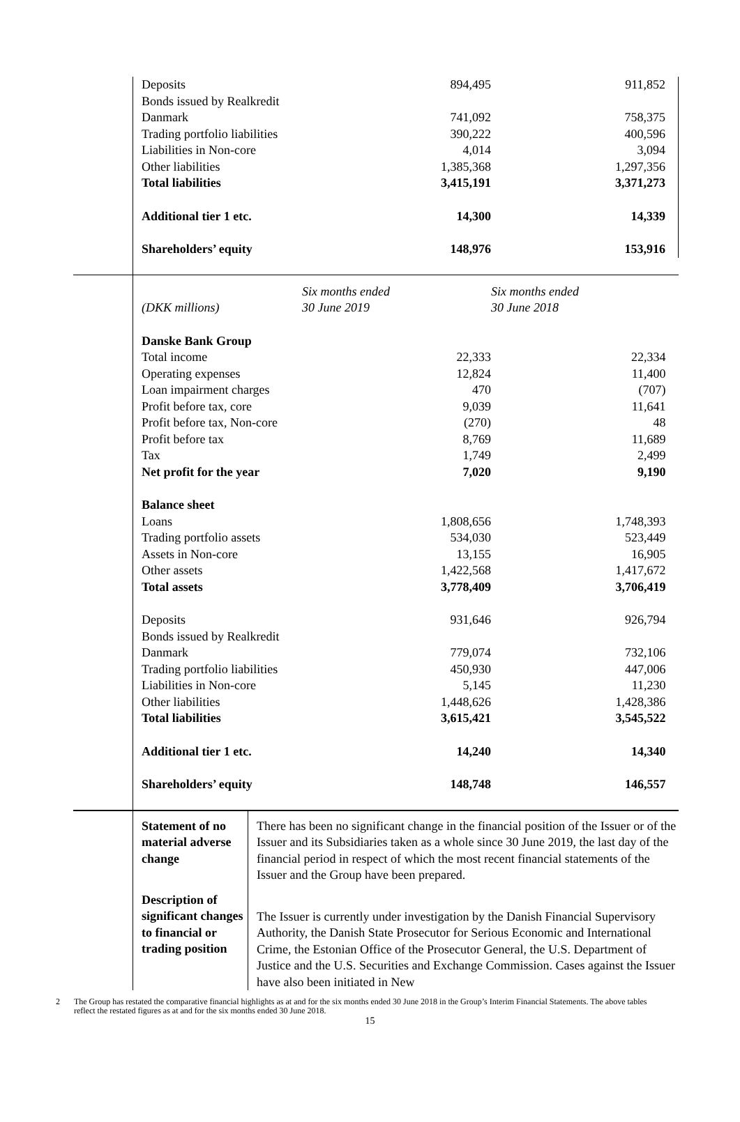| | Deposits | | 894,495 | 911,852 |
| | Bonds issued by Realkredit Danmark | | 741,092 | 758,375 |
| | Trading portfolio liabilities | | 390,222 | 400,596 |
| | Liabilities in Non-core | | 4,014 | 3,094 |
| | Other liabilities | | 1,385,368 | 1,297,356 |
| | Total liabilities | | 3,415,191 | 3,371,273 |
| | Additional tier 1 etc. | | 14,300 | 14,339 |
| | Shareholders’ equity | | 148,976 | 153,916 |
| | (DKK millions) | Six months ended 30 June 2019 | | Six months ended 30 June 2018 |
| | Danske Bank Group | | | |
| | Total income | | 22,333 | 22,334 |
| | Operating expenses | | 12,824 | 11,400 |
| | Loan impairment charges | | 470 | (707) |
| | Profit before tax, core | | 9,039 | 11,641 |
| | Profit before tax, Non-core | | (270) | 48 |
| | Profit before tax | | 8,769 | 11,689 |
| | Tax | | 1,749 | 2,499 |
| | Net profit for the year | | 7,020 | 9,190 |
| | Balance sheet | | | |
| | Loans | | 1,808,656 | 1,748,393 |
| | Trading portfolio assets | | 534,030 | 523,449 |
| | Assets in Non-core | | 13,155 | 16,905 |
| | Other assets | | 1,422,568 | 1,417,672 |
| | Total assets | | 3,778,409 | 3,706,419 |
| | Deposits | | 931,646 | 926,794 |
| | Bonds issued by Realkredit Danmark | | 779,074 | 732,106 |
| | Trading portfolio liabilities | | 450,930 | 447,006 |
| | Liabilities in Non-core | | 5,145 | 11,230 |
| | Other liabilities | | 1,448,626 | 1,428,386 |
| | Total liabilities | | 3,615,421 | 3,545,522 |
| | Additional tier 1 etc. | | 14,240 | 14,340 |
| | Shareholders’ equity | | 148,748 | 146,557 |
| | Statement of no material adverse change | There has been no significant change in the financial position of the Issuer or of the Issuer and its Subsidiaries taken as a whole since 30 June 2019, the last day of the financial period in respect of which the most recent financial statements of the Issuer and the Group have been prepared. |
| | Description of significant changes to financial or trading position | The Issuer is currently under investigation by the Danish Financial Supervisory Authority, the Danish State Prosecutor for Serious Economic and International Crime, the Estonian Office of the Prosecutor General, the U.S. Department of Justice and the U.S. Securities and Exchange Commission. Cases against the Issuer have also been initiated in New |
2 The Group has restated the comparative financial highlights as at and for the six months ended 30 June 2018 in the Group’s Interim Financial Statements. The above tables reflect the restated figures as at and for the six months ended 30 June 2018.
15